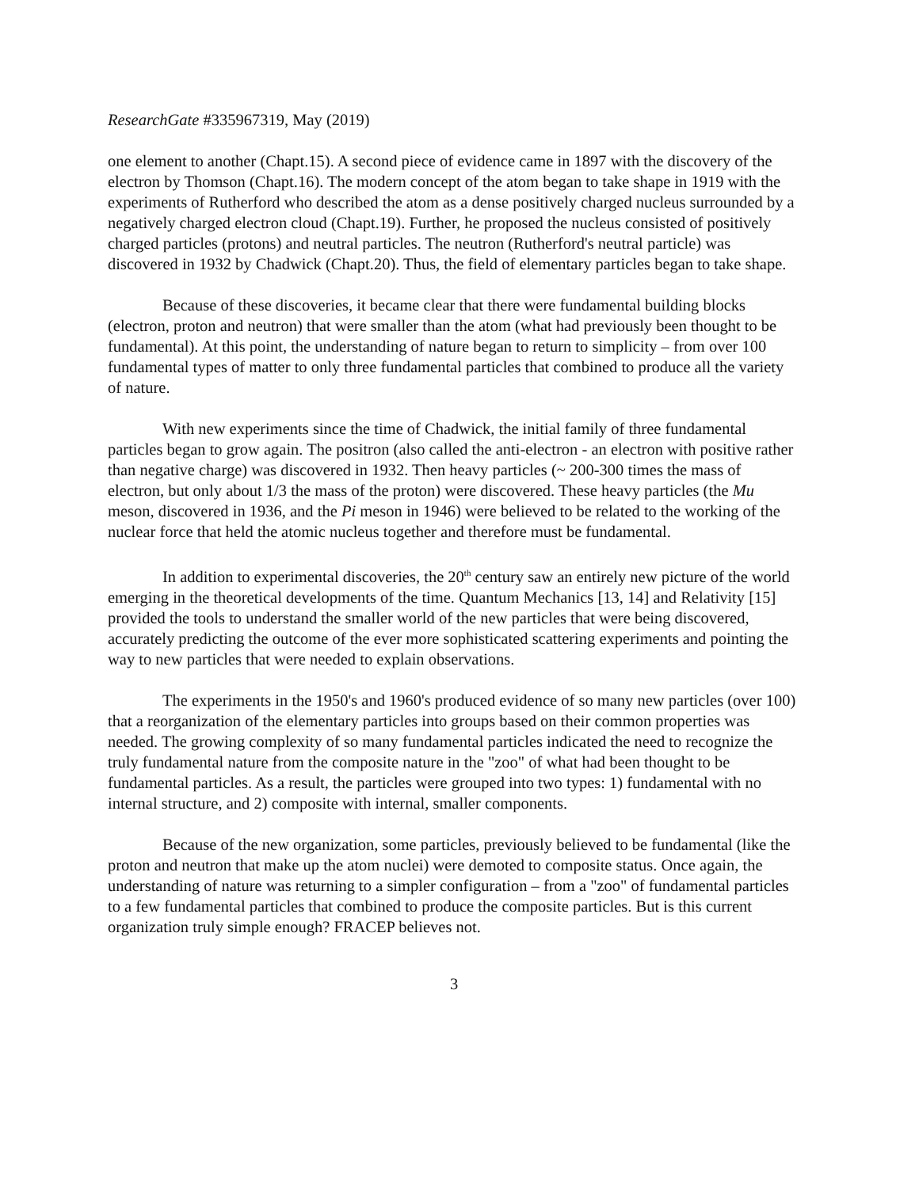ResearchGate #335967319, May (2019)
one element to another (Chapt.15). A second piece of evidence came in 1897 with the discovery of the electron by Thomson (Chapt.16). The modern concept of the atom began to take shape in 1919 with the experiments of Rutherford who described the atom as a dense positively charged nucleus surrounded by a negatively charged electron cloud (Chapt.19). Further, he proposed the nucleus consisted of positively charged particles (protons) and neutral particles. The neutron (Rutherford's neutral particle) was discovered in 1932 by Chadwick (Chapt.20). Thus, the field of elementary particles began to take shape.
Because of these discoveries, it became clear that there were fundamental building blocks (electron, proton and neutron) that were smaller than the atom (what had previously been thought to be fundamental). At this point, the understanding of nature began to return to simplicity – from over 100 fundamental types of matter to only three fundamental particles that combined to produce all the variety of nature.
With new experiments since the time of Chadwick, the initial family of three fundamental particles began to grow again. The positron (also called the anti-electron - an electron with positive rather than negative charge) was discovered in 1932. Then heavy particles (~ 200-300 times the mass of electron, but only about 1/3 the mass of the proton) were discovered. These heavy particles (the Mu meson, discovered in 1936, and the Pi meson in 1946) were believed to be related to the working of the nuclear force that held the atomic nucleus together and therefore must be fundamental.
In addition to experimental discoveries, the 20<sup>th</sup> century saw an entirely new picture of the world emerging in the theoretical developments of the time. Quantum Mechanics [13, 14] and Relativity [15] provided the tools to understand the smaller world of the new particles that were being discovered, accurately predicting the outcome of the ever more sophisticated scattering experiments and pointing the way to new particles that were needed to explain observations.
The experiments in the 1950's and 1960's produced evidence of so many new particles (over 100) that a reorganization of the elementary particles into groups based on their common properties was needed. The growing complexity of so many fundamental particles indicated the need to recognize the truly fundamental nature from the composite nature in the "zoo" of what had been thought to be fundamental particles. As a result, the particles were grouped into two types: 1) fundamental with no internal structure, and 2) composite with internal, smaller components.
Because of the new organization, some particles, previously believed to be fundamental (like the proton and neutron that make up the atom nuclei) were demoted to composite status. Once again, the understanding of nature was returning to a simpler configuration – from a "zoo" of fundamental particles to a few fundamental particles that combined to produce the composite particles. But is this current organization truly simple enough? FRACEP believes not.
3